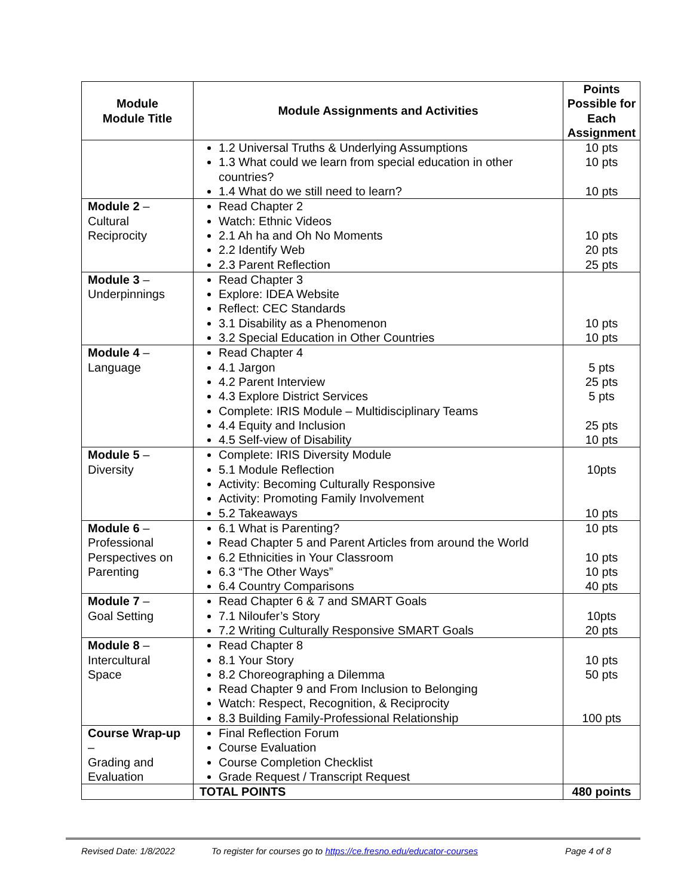| Module Module Title | Module Assignments and Activities | Points Possible for Each Assignment |
| --- | --- | --- |
| | 1.2 Universal Truths & Underlying Assumptions 1.3 What could we learn from special education in other countries? 1.4 What do we still need to learn? | 10 pts 10 pts 10 pts |
| Module 2 – Cultural Reciprocity | Read Chapter 2 Watch: Ethnic Videos 2.1 Ah ha and Oh No Moments 2.2 Identify Web 2.3 Parent Reflection | 10 pts 20 pts 25 pts |
| Module 3 – Underpinnings | Read Chapter 3 Explore: IDEA Website Reflect: CEC Standards 3.1 Disability as a Phenomenon 3.2 Special Education in Other Countries | 10 pts 10 pts |
| Module 4 – Language | Read Chapter 4 4.1 Jargon 4.2 Parent Interview 4.3 Explore District Services Complete: IRIS Module – Multidisciplinary Teams 4.4 Equity and Inclusion 4.5 Self-view of Disability | 5 pts 25 pts 5 pts 25 pts 10 pts |
| Module 5 – Diversity | Complete: IRIS Diversity Module 5.1 Module Reflection Activity: Becoming Culturally Responsive Activity: Promoting Family Involvement 5.2 Takeaways | 10pts 10 pts |
| Module 6 – Professional Perspectives on Parenting | 6.1 What is Parenting? Read Chapter 5 and Parent Articles from around the World 6.2 Ethnicities in Your Classroom 6.3 “The Other Ways” 6.4 Country Comparisons | 10 pts 10 pts 10 pts 40 pts |
| Module 7 – Goal Setting | Read Chapter 6 & 7 and SMART Goals 7.1 Niloufer’s Story 7.2 Writing Culturally Responsive SMART Goals | 10pts 20 pts |
| Module 8 – Intercultural Space | Read Chapter 8 8.1 Your Story 8.2 Choreographing a Dilemma Read Chapter 9 and From Inclusion to Belonging Watch: Respect, Recognition, & Reciprocity 8.3 Building Family-Professional Relationship | 10 pts 50 pts 100 pts |
| Course Wrap-up – Grading and Evaluation | Final Reflection Forum Course Evaluation Course Completion Checklist Grade Request / Transcript Request | |
| | TOTAL POINTS | 480 points |
Revised Date: 1/8/2022 To register for courses go to https://ce.fresno.edu/educator-courses Page 4 of 8